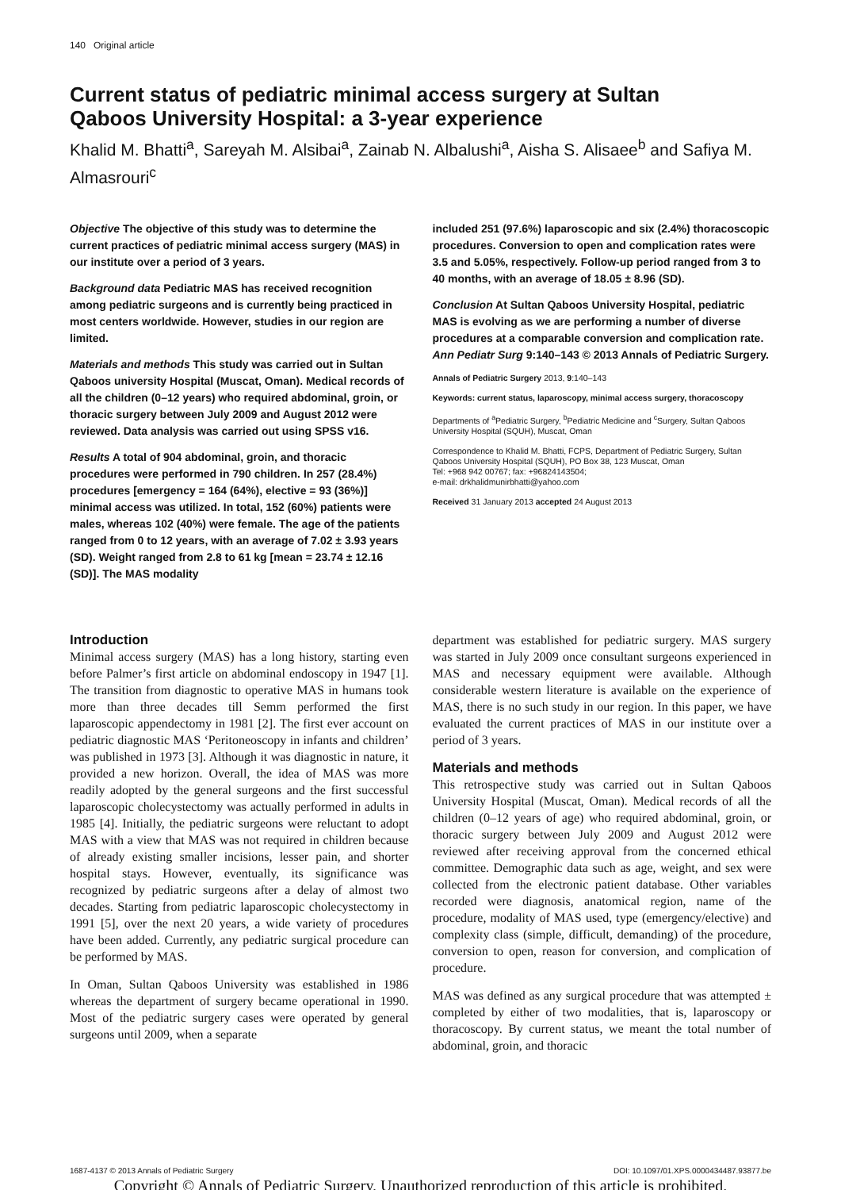140 Original article
Current status of pediatric minimal access surgery at Sultan Qaboos University Hospital: a 3-year experience
Khalid M. Bhatti<sup>a</sup>, Sareyah M. Alsibai<sup>a</sup>, Zainab N. Albalushi<sup>a</sup>, Aisha S. Alisaee<sup>b</sup> and Safiya M. Almasrouri<sup>c</sup>
Objective The objective of this study was to determine the current practices of pediatric minimal access surgery (MAS) in our institute over a period of 3 years.
Background data Pediatric MAS has received recognition among pediatric surgeons and is currently being practiced in most centers worldwide. However, studies in our region are limited.
Materials and methods This study was carried out in Sultan Qaboos university Hospital (Muscat, Oman). Medical records of all the children (0–12 years) who required abdominal, groin, or thoracic surgery between July 2009 and August 2012 were reviewed. Data analysis was carried out using SPSS v16.
Results A total of 904 abdominal, groin, and thoracic procedures were performed in 790 children. In 257 (28.4%) procedures [emergency = 164 (64%), elective = 93 (36%)] minimal access was utilized. In total, 152 (60%) patients were males, whereas 102 (40%) were female. The age of the patients ranged from 0 to 12 years, with an average of 7.02 ± 3.93 years (SD). Weight ranged from 2.8 to 61 kg [mean = 23.74 ± 12.16 (SD)]. The MAS modality
included 251 (97.6%) laparoscopic and six (2.4%) thoracoscopic procedures. Conversion to open and complication rates were 3.5 and 5.05%, respectively. Follow-up period ranged from 3 to 40 months, with an average of 18.05 ± 8.96 (SD).
Conclusion At Sultan Qaboos University Hospital, pediatric MAS is evolving as we are performing a number of diverse procedures at a comparable conversion and complication rate. Ann Pediatr Surg 9:140–143 © 2013 Annals of Pediatric Surgery.
Annals of Pediatric Surgery 2013, 9:140–143
Keywords: current status, laparoscopy, minimal access surgery, thoracoscopy
Departments of <sup>a</sup>Pediatric Surgery, <sup>b</sup>Pediatric Medicine and <sup>c</sup>Surgery, Sultan Qaboos University Hospital (SQUH), Muscat, Oman
Correspondence to Khalid M. Bhatti, FCPS, Department of Pediatric Surgery, Sultan Qaboos University Hospital (SQUH), PO Box 38, 123 Muscat, Oman
Tel: +968 942 00767; fax: +96824143504;
e-mail: drkhalidmunirbhatti@yahoo.com
Received 31 January 2013 accepted 24 August 2013
Introduction
Minimal access surgery (MAS) has a long history, starting even before Palmer’s first article on abdominal endoscopy in 1947 [1]. The transition from diagnostic to operative MAS in humans took more than three decades till Semm performed the first laparoscopic appendectomy in 1981 [2]. The first ever account on pediatric diagnostic MAS ‘Peritoneoscopy in infants and children’ was published in 1973 [3]. Although it was diagnostic in nature, it provided a new horizon. Overall, the idea of MAS was more readily adopted by the general surgeons and the first successful laparoscopic cholecystectomy was actually performed in adults in 1985 [4]. Initially, the pediatric surgeons were reluctant to adopt MAS with a view that MAS was not required in children because of already existing smaller incisions, lesser pain, and shorter hospital stays. However, eventually, its significance was recognized by pediatric surgeons after a delay of almost two decades. Starting from pediatric laparoscopic cholecystectomy in 1991 [5], over the next 20 years, a wide variety of procedures have been added. Currently, any pediatric surgical procedure can be performed by MAS.
In Oman, Sultan Qaboos University was established in 1986 whereas the department of surgery became operational in 1990. Most of the pediatric surgery cases were operated by general surgeons until 2009, when a separate
department was established for pediatric surgery. MAS surgery was started in July 2009 once consultant surgeons experienced in MAS and necessary equipment were available. Although considerable western literature is available on the experience of MAS, there is no such study in our region. In this paper, we have evaluated the current practices of MAS in our institute over a period of 3 years.
Materials and methods
This retrospective study was carried out in Sultan Qaboos University Hospital (Muscat, Oman). Medical records of all the children (0–12 years of age) who required abdominal, groin, or thoracic surgery between July 2009 and August 2012 were reviewed after receiving approval from the concerned ethical committee. Demographic data such as age, weight, and sex were collected from the electronic patient database. Other variables recorded were diagnosis, anatomical region, name of the procedure, modality of MAS used, type (emergency/elective) and complexity class (simple, difficult, demanding) of the procedure, conversion to open, reason for conversion, and complication of procedure.
MAS was defined as any surgical procedure that was attempted ± completed by either of two modalities, that is, laparoscopy or thoracoscopy. By current status, we meant the total number of abdominal, groin, and thoracic
1687-4137 © 2013 Annals of Pediatric Surgery DOI: 10.1097/01.XPS.0000434487.93877.be
Copyright © Annals of Pediatric Surgery. Unauthorized reproduction of this article is prohibited.